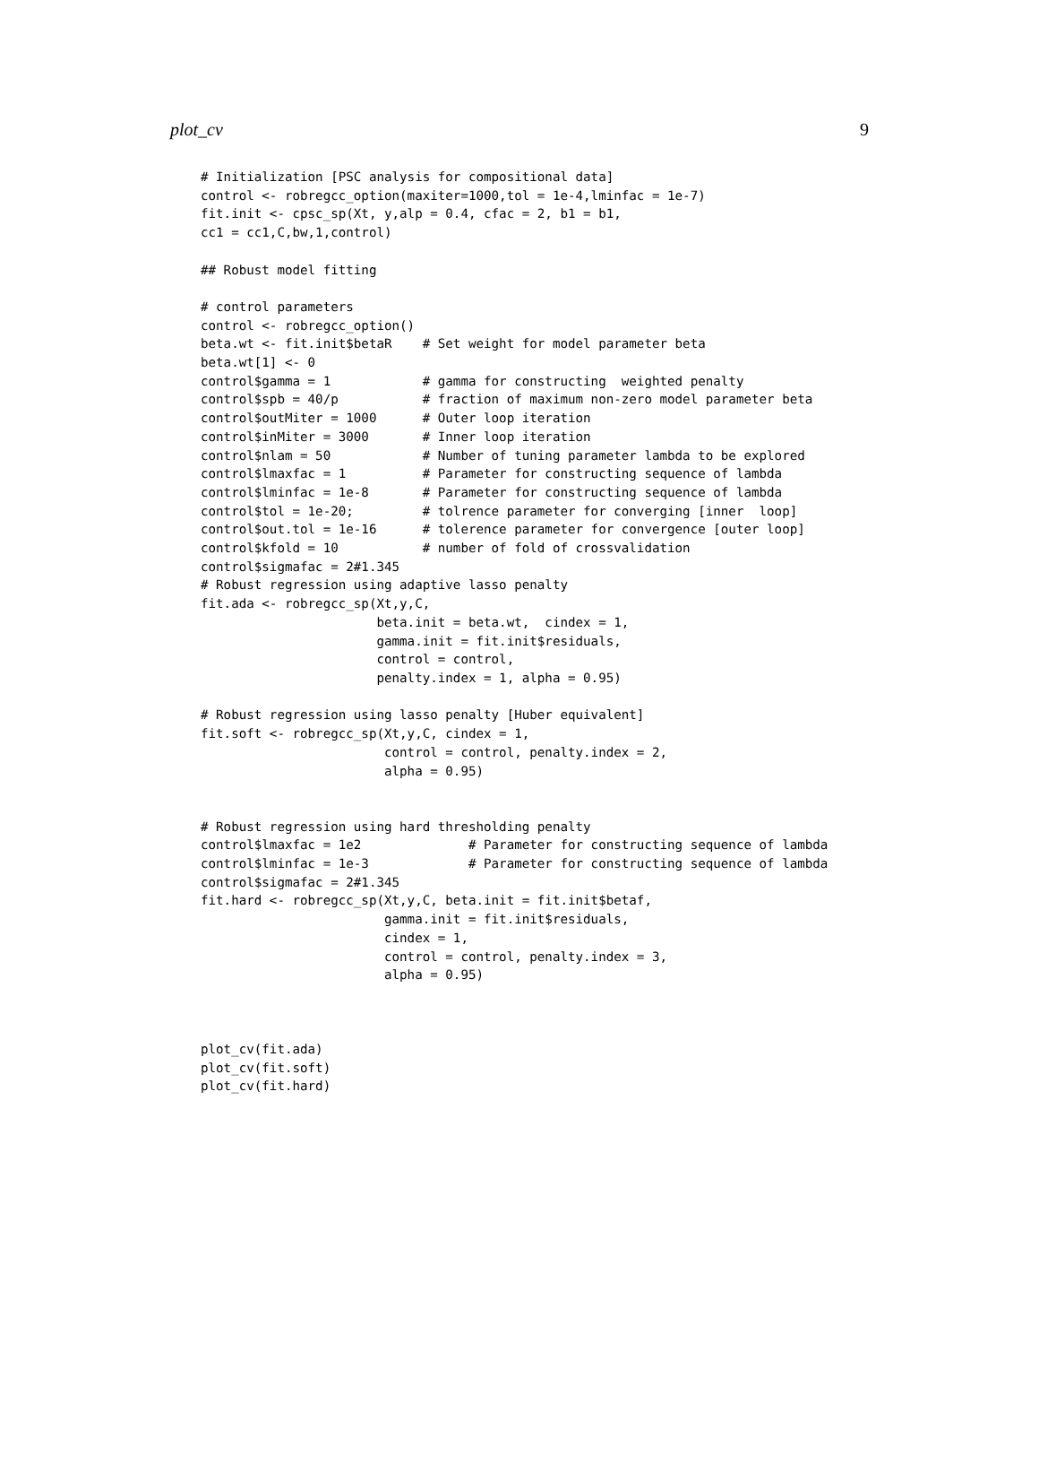plot_cv 9
# Initialization [PSC analysis for compositional data]
control <- robregcc_option(maxiter=1000,tol = 1e-4,lminfac = 1e-7)
fit.init <- cpsc_sp(Xt, y,alp = 0.4, cfac = 2, b1 = b1,
cc1 = cc1,C,bw,1,control)

## Robust model fitting

# control parameters
control <- robregcc_option()
beta.wt <- fit.init$betaR    # Set weight for model parameter beta
beta.wt[1] <- 0
control$gamma = 1            # gamma for constructing  weighted penalty
control$spb = 40/p           # fraction of maximum non-zero model parameter beta
control$outMiter = 1000      # Outer loop iteration
control$inMiter = 3000       # Inner loop iteration
control$nlam = 50            # Number of tuning parameter lambda to be explored
control$lmaxfac = 1          # Parameter for constructing sequence of lambda
control$lminfac = 1e-8       # Parameter for constructing sequence of lambda
control$tol = 1e-20;         # tolrence parameter for converging [inner  loop]
control$out.tol = 1e-16      # tolerence parameter for convergence [outer loop]
control$kfold = 10           # number of fold of crossvalidation
control$sigmafac = 2#1.345
# Robust regression using adaptive lasso penalty
fit.ada <- robregcc_sp(Xt,y,C,
                       beta.init = beta.wt,  cindex = 1,
                       gamma.init = fit.init$residuals,
                       control = control,
                       penalty.index = 1, alpha = 0.95)

# Robust regression using lasso penalty [Huber equivalent]
fit.soft <- robregcc_sp(Xt,y,C, cindex = 1,
                        control = control, penalty.index = 2,
                        alpha = 0.95)


# Robust regression using hard thresholding penalty
control$lmaxfac = 1e2              # Parameter for constructing sequence of lambda
control$lminfac = 1e-3             # Parameter for constructing sequence of lambda
control$sigmafac = 2#1.345
fit.hard <- robregcc_sp(Xt,y,C, beta.init = fit.init$betaf,
                        gamma.init = fit.init$residuals,
                        cindex = 1,
                        control = control, penalty.index = 3,
                        alpha = 0.95)



plot_cv(fit.ada)
plot_cv(fit.soft)
plot_cv(fit.hard)